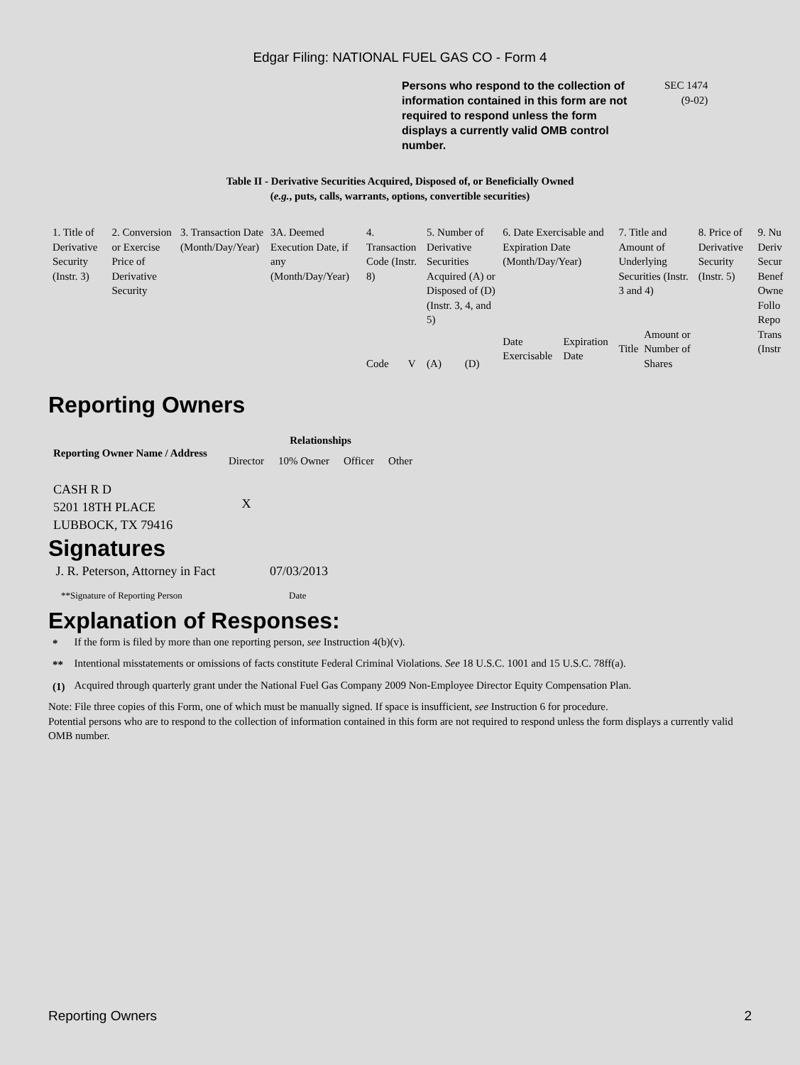Edgar Filing: NATIONAL FUEL GAS CO - Form 4
Persons who respond to the collection of information contained in this form are not required to respond unless the form displays a currently valid OMB control number. SEC 1474
(9-02)
Table II - Derivative Securities Acquired, Disposed of, or Beneficially Owned
(e.g., puts, calls, warrants, options, convertible securities)
| 1. Title of Derivative Security (Instr. 3) | 2. Conversion or Exercise Price of Derivative Security | 3. Transaction Date (Month/Day/Year) | 3A. Deemed Execution Date, if any (Month/Day/Year) | 4. Transaction Code (Instr. 8) | | 5. Number of Derivative Securities Acquired (A) or Disposed of (D) (Instr. 3, 4, and 5) | | 6. Date Exercisable and Expiration Date (Month/Day/Year) | | 7. Title and Amount of Underlying Securities (Instr. 3 and 4) | | 8. Price of Derivative Security (Instr. 5) | 9. Nu Deriv Secur Benef Owne Follo Repo Trans (Instr |
| --- | --- | --- | --- | --- | --- | --- | --- | --- | --- | --- | --- | --- | --- |
| | | | | Code | V | (A) | (D) | Date Exercisable | Expiration Date | Title | Amount or Number of Shares | | |
Reporting Owners
| Reporting Owner Name / Address | Relationships | | | |
| --- | --- | --- | --- | --- |
| | Director | 10% Owner | Officer | Other |
| CASH R D 5201 18TH PLACE LUBBOCK, TX 79416 | X | | | |
Signatures
| J. R. Peterson, Attorney in Fact | 07/03/2013 |
| **Signature of Reporting Person | Date |
Explanation of Responses:
| * | If the form is filed by more than one reporting person, see Instruction 4(b)(v). |
| ** | Intentional misstatements or omissions of facts constitute Federal Criminal Violations. See 18 U.S.C. 1001 and 15 U.S.C. 78ff(a). |
| (1) | Acquired through quarterly grant under the National Fuel Gas Company 2009 Non-Employee Director Equity Compensation Plan. |
Note: File three copies of this Form, one of which must be manually signed. If space is insufficient, see Instruction 6 for procedure.
Potential persons who are to respond to the collection of information contained in this form are not required to respond unless the form displays a currently valid OMB number.
Reporting Owners 2